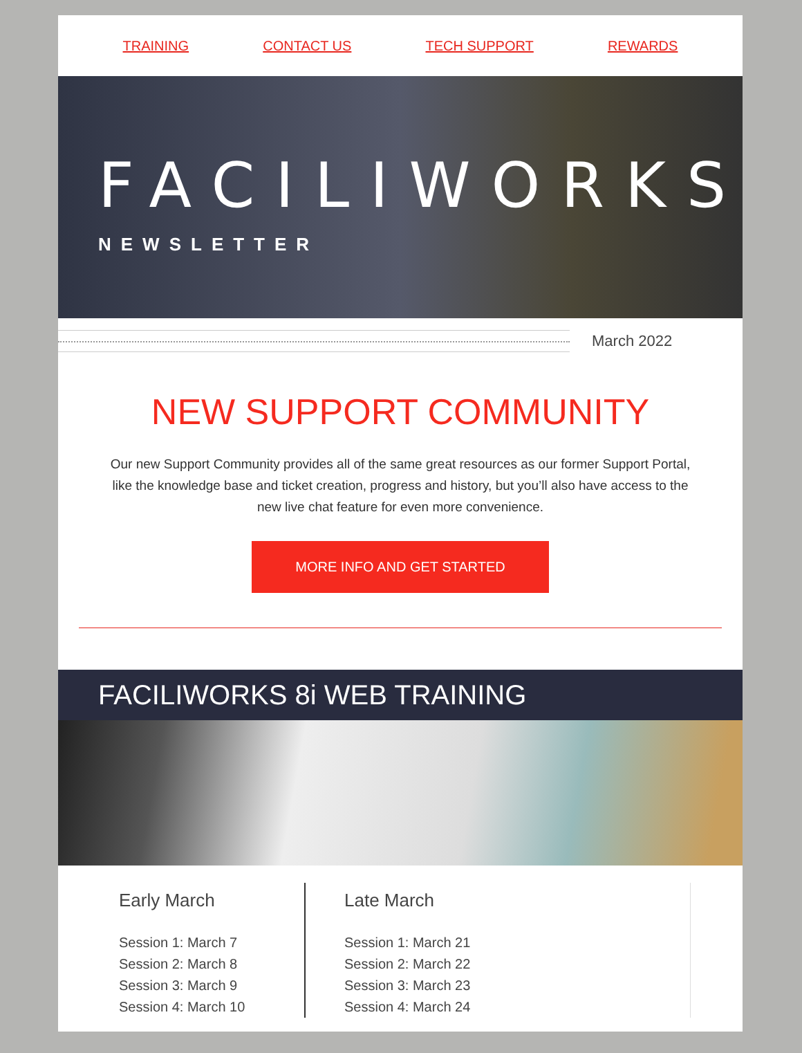TRAINING CONTACT US TECH SUPPORT REWARDS
FACILIWORKS
NEWSLETTER
March 2022
NEW SUPPORT COMMUNITY
Our new Support Community provides all of the same great resources as our former Support Portal, like the knowledge base and ticket creation, progress and history, but you’ll also have access to the new live chat feature for even more convenience.
MORE INFO AND GET STARTED
FACILIWORKS 8i WEB TRAINING
Early March
Session 1: March 7
Session 2: March 8
Session 3: March 9
Session 4: March 10
Late March
Session 1: March 21
Session 2: March 22
Session 3: March 23
Session 4: March 24